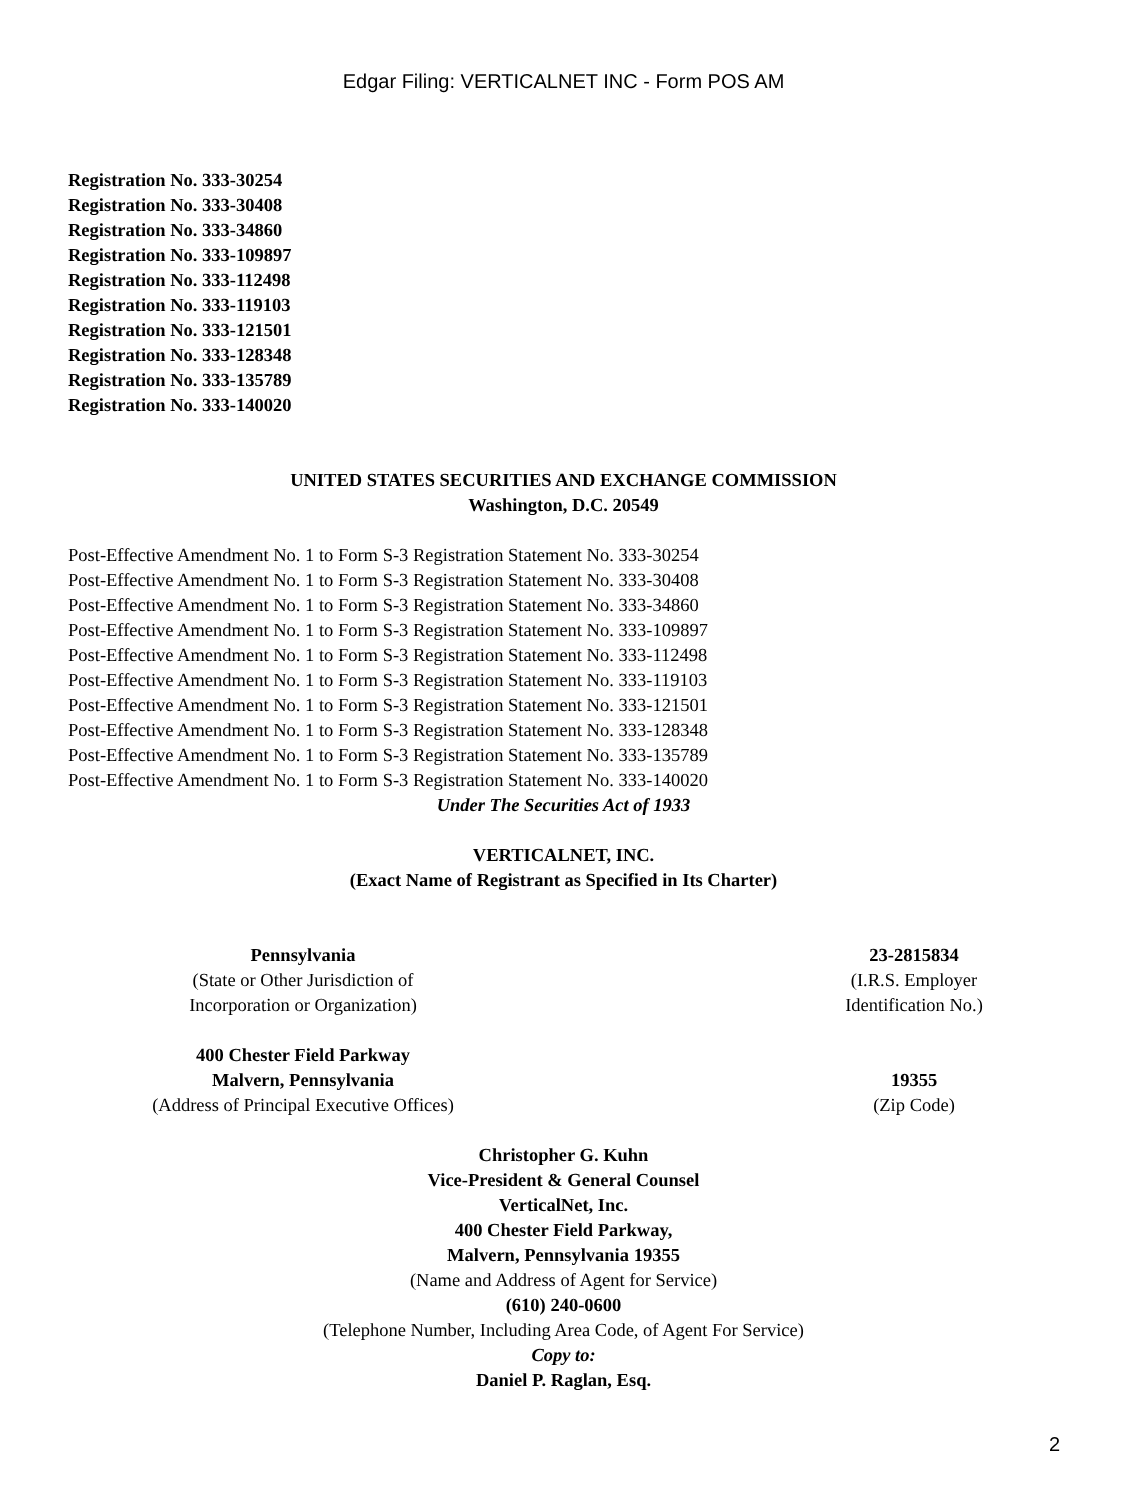Edgar Filing: VERTICALNET INC - Form POS AM
Registration No. 333-30254
Registration No. 333-30408
Registration No. 333-34860
Registration No. 333-109897
Registration No. 333-112498
Registration No. 333-119103
Registration No. 333-121501
Registration No. 333-128348
Registration No. 333-135789
Registration No. 333-140020
UNITED STATES SECURITIES AND EXCHANGE COMMISSION
Washington, D.C. 20549
Post-Effective Amendment No. 1 to Form S-3 Registration Statement No. 333-30254
Post-Effective Amendment No. 1 to Form S-3 Registration Statement No. 333-30408
Post-Effective Amendment No. 1 to Form S-3 Registration Statement No. 333-34860
Post-Effective Amendment No. 1 to Form S-3 Registration Statement No. 333-109897
Post-Effective Amendment No. 1 to Form S-3 Registration Statement No. 333-112498
Post-Effective Amendment No. 1 to Form S-3 Registration Statement No. 333-119103
Post-Effective Amendment No. 1 to Form S-3 Registration Statement No. 333-121501
Post-Effective Amendment No. 1 to Form S-3 Registration Statement No. 333-128348
Post-Effective Amendment No. 1 to Form S-3 Registration Statement No. 333-135789
Post-Effective Amendment No. 1 to Form S-3 Registration Statement No. 333-140020
Under The Securities Act of 1933
VERTICALNET, INC.
(Exact Name of Registrant as Specified in Its Charter)
Pennsylvania
(State or Other Jurisdiction of
Incorporation or Organization)
23-2815834
(I.R.S. Employer
Identification No.)
400 Chester Field Parkway
Malvern, Pennsylvania
(Address of Principal Executive Offices)
19355
(Zip Code)
Christopher G. Kuhn
Vice-President & General Counsel
VerticalNet, Inc.
400 Chester Field Parkway,
Malvern, Pennsylvania 19355
(Name and Address of Agent for Service)
(610) 240-0600
(Telephone Number, Including Area Code, of Agent For Service)
Copy to:
Daniel P. Raglan, Esq.
2